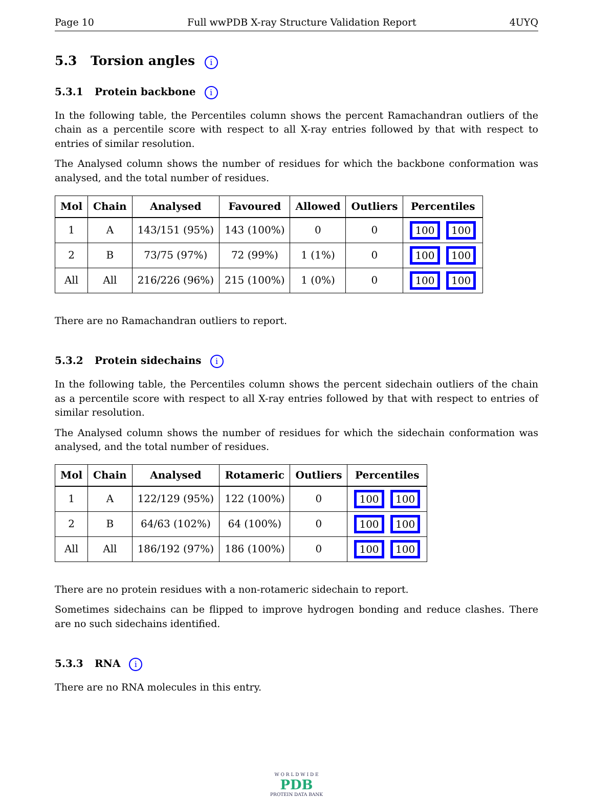Page 10 Full wwPDB X-ray Structure Validation Report 4UYQ
5.3 Torsion angles i
5.3.1 Protein backbone i
In the following table, the Percentiles column shows the percent Ramachandran outliers of the chain as a percentile score with respect to all X-ray entries followed by that with respect to entries of similar resolution.
The Analysed column shows the number of residues for which the backbone conformation was analysed, and the total number of residues.
| Mol | Chain | Analysed | Favoured | Allowed | Outliers | Percentiles |
| --- | --- | --- | --- | --- | --- | --- |
| 1 | A | 143/151 (95%) | 143 (100%) | 0 | 0 | 100 100 |
| 2 | B | 73/75 (97%) | 72 (99%) | 1 (1%) | 0 | 100 100 |
| All | All | 216/226 (96%) | 215 (100%) | 1 (0%) | 0 | 100 100 |
There are no Ramachandran outliers to report.
5.3.2 Protein sidechains i
In the following table, the Percentiles column shows the percent sidechain outliers of the chain as a percentile score with respect to all X-ray entries followed by that with respect to entries of similar resolution.
The Analysed column shows the number of residues for which the sidechain conformation was analysed, and the total number of residues.
| Mol | Chain | Analysed | Rotameric | Outliers | Percentiles |
| --- | --- | --- | --- | --- | --- |
| 1 | A | 122/129 (95%) | 122 (100%) | 0 | 100 100 |
| 2 | B | 64/63 (102%) | 64 (100%) | 0 | 100 100 |
| All | All | 186/192 (97%) | 186 (100%) | 0 | 100 100 |
There are no protein residues with a non-rotameric sidechain to report.
Sometimes sidechains can be flipped to improve hydrogen bonding and reduce clashes. There are no such sidechains identified.
5.3.3 RNA i
There are no RNA molecules in this entry.
W O R L D W I D E
PDB
PROTEIN DATA BANK